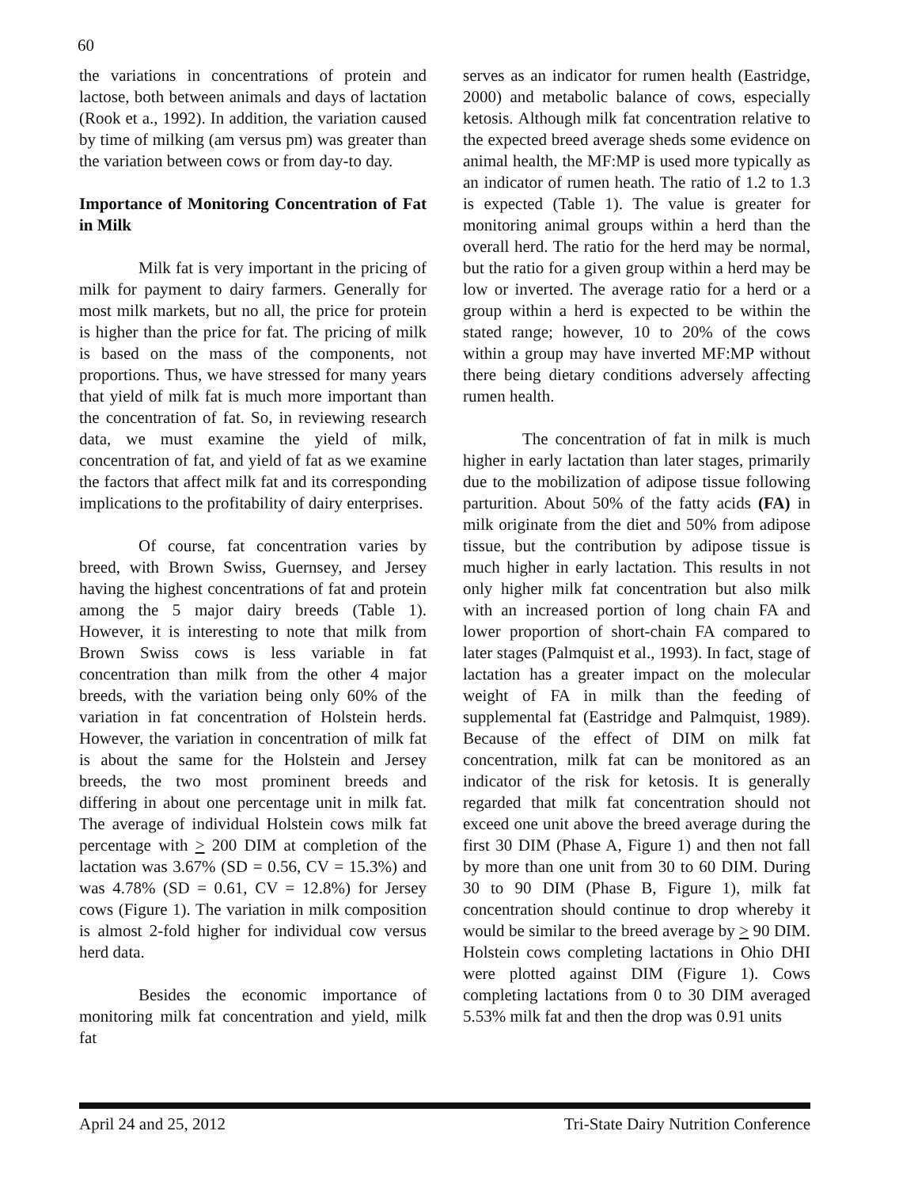60
the variations in concentrations of protein and lactose, both between animals and days of lactation (Rook et a., 1992). In addition, the variation caused by time of milking (am versus pm) was greater than the variation between cows or from day-to day.
Importance of Monitoring Concentration of Fat in Milk
Milk fat is very important in the pricing of milk for payment to dairy farmers. Generally for most milk markets, but no all, the price for protein is higher than the price for fat. The pricing of milk is based on the mass of the components, not proportions. Thus, we have stressed for many years that yield of milk fat is much more important than the concentration of fat. So, in reviewing research data, we must examine the yield of milk, concentration of fat, and yield of fat as we examine the factors that affect milk fat and its corresponding implications to the profitability of dairy enterprises.
Of course, fat concentration varies by breed, with Brown Swiss, Guernsey, and Jersey having the highest concentrations of fat and protein among the 5 major dairy breeds (Table 1). However, it is interesting to note that milk from Brown Swiss cows is less variable in fat concentration than milk from the other 4 major breeds, with the variation being only 60% of the variation in fat concentration of Holstein herds. However, the variation in concentration of milk fat is about the same for the Holstein and Jersey breeds, the two most prominent breeds and differing in about one percentage unit in milk fat. The average of individual Holstein cows milk fat percentage with > 200 DIM at completion of the lactation was 3.67% (SD = 0.56, CV = 15.3%) and was 4.78% (SD = 0.61, CV = 12.8%) for Jersey cows (Figure 1). The variation in milk composition is almost 2-fold higher for individual cow versus herd data.
Besides the economic importance of monitoring milk fat concentration and yield, milk fat
serves as an indicator for rumen health (Eastridge, 2000) and metabolic balance of cows, especially ketosis. Although milk fat concentration relative to the expected breed average sheds some evidence on animal health, the MF:MP is used more typically as an indicator of rumen heath. The ratio of 1.2 to 1.3 is expected (Table 1). The value is greater for monitoring animal groups within a herd than the overall herd. The ratio for the herd may be normal, but the ratio for a given group within a herd may be low or inverted. The average ratio for a herd or a group within a herd is expected to be within the stated range; however, 10 to 20% of the cows within a group may have inverted MF:MP without there being dietary conditions adversely affecting rumen health.
The concentration of fat in milk is much higher in early lactation than later stages, primarily due to the mobilization of adipose tissue following parturition. About 50% of the fatty acids (FA) in milk originate from the diet and 50% from adipose tissue, but the contribution by adipose tissue is much higher in early lactation. This results in not only higher milk fat concentration but also milk with an increased portion of long chain FA and lower proportion of short-chain FA compared to later stages (Palmquist et al., 1993). In fact, stage of lactation has a greater impact on the molecular weight of FA in milk than the feeding of supplemental fat (Eastridge and Palmquist, 1989). Because of the effect of DIM on milk fat concentration, milk fat can be monitored as an indicator of the risk for ketosis. It is generally regarded that milk fat concentration should not exceed one unit above the breed average during the first 30 DIM (Phase A, Figure 1) and then not fall by more than one unit from 30 to 60 DIM. During 30 to 90 DIM (Phase B, Figure 1), milk fat concentration should continue to drop whereby it would be similar to the breed average by > 90 DIM. Holstein cows completing lactations in Ohio DHI were plotted against DIM (Figure 1). Cows completing lactations from 0 to 30 DIM averaged 5.53% milk fat and then the drop was 0.91 units
April 24 and 25, 2012 Tri-State Dairy Nutrition Conference